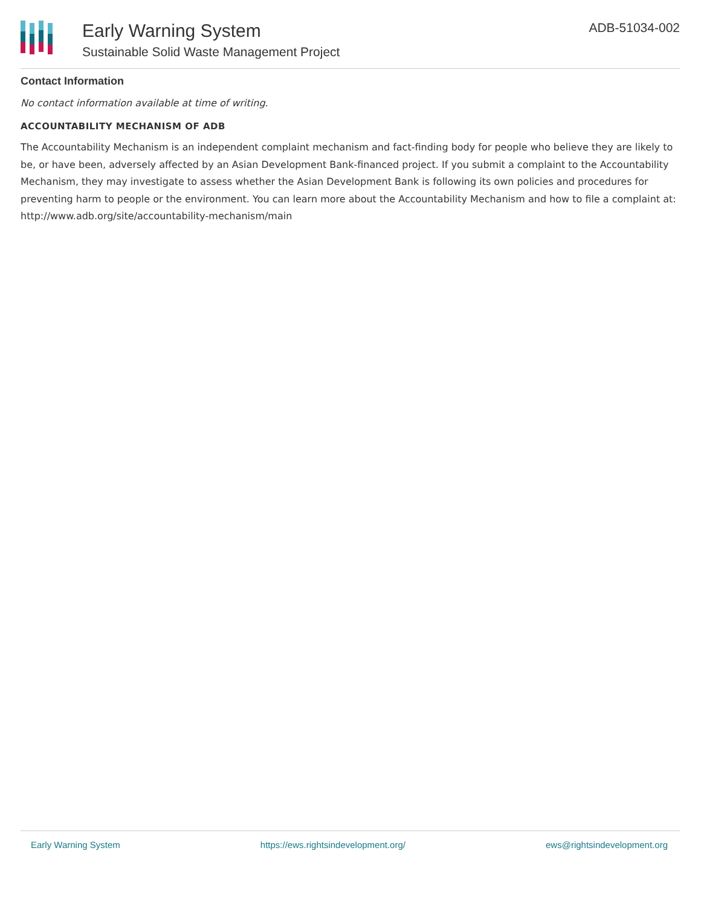Early Warning System
Sustainable Solid Waste Management Project
ADB-51034-002
Contact Information
No contact information available at time of writing.
ACCOUNTABILITY MECHANISM OF ADB
The Accountability Mechanism is an independent complaint mechanism and fact-finding body for people who believe they are likely to be, or have been, adversely affected by an Asian Development Bank-financed project. If you submit a complaint to the Accountability Mechanism, they may investigate to assess whether the Asian Development Bank is following its own policies and procedures for preventing harm to people or the environment. You can learn more about the Accountability Mechanism and how to file a complaint at: http://www.adb.org/site/accountability-mechanism/main
Early Warning System https://ews.rightsindevelopment.org/ ews@rightsindevelopment.org